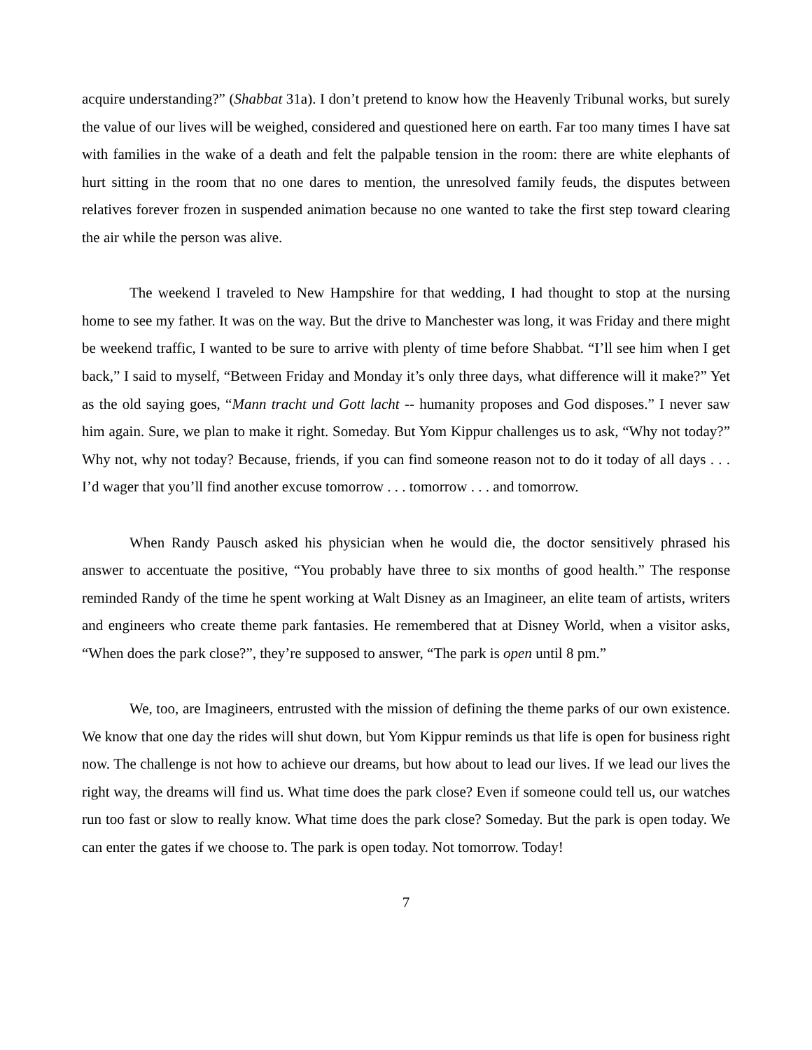acquire understanding?” (Shabbat 31a). I don’t pretend to know how the Heavenly Tribunal works, but surely the value of our lives will be weighed, considered and questioned here on earth. Far too many times I have sat with families in the wake of a death and felt the palpable tension in the room: there are white elephants of hurt sitting in the room that no one dares to mention, the unresolved family feuds, the disputes between relatives forever frozen in suspended animation because no one wanted to take the first step toward clearing the air while the person was alive.
The weekend I traveled to New Hampshire for that wedding, I had thought to stop at the nursing home to see my father. It was on the way. But the drive to Manchester was long, it was Friday and there might be weekend traffic, I wanted to be sure to arrive with plenty of time before Shabbat. “I’ll see him when I get back,” I said to myself, “Between Friday and Monday it’s only three days, what difference will it make?” Yet as the old saying goes, “Mann tracht und Gott lacht -- humanity proposes and God disposes.” I never saw him again. Sure, we plan to make it right. Someday. But Yom Kippur challenges us to ask, “Why not today?” Why not, why not today? Because, friends, if you can find someone reason not to do it today of all days . . . I’d wager that you’ll find another excuse tomorrow . . . tomorrow . . . and tomorrow.
When Randy Pausch asked his physician when he would die, the doctor sensitively phrased his answer to accentuate the positive, “You probably have three to six months of good health.” The response reminded Randy of the time he spent working at Walt Disney as an Imagineer, an elite team of artists, writers and engineers who create theme park fantasies. He remembered that at Disney World, when a visitor asks, “When does the park close?”, they’re supposed to answer, “The park is open until 8 pm.”
We, too, are Imagineers, entrusted with the mission of defining the theme parks of our own existence. We know that one day the rides will shut down, but Yom Kippur reminds us that life is open for business right now. The challenge is not how to achieve our dreams, but how about to lead our lives. If we lead our lives the right way, the dreams will find us. What time does the park close? Even if someone could tell us, our watches run too fast or slow to really know. What time does the park close? Someday. But the park is open today. We can enter the gates if we choose to. The park is open today. Not tomorrow. Today!
7